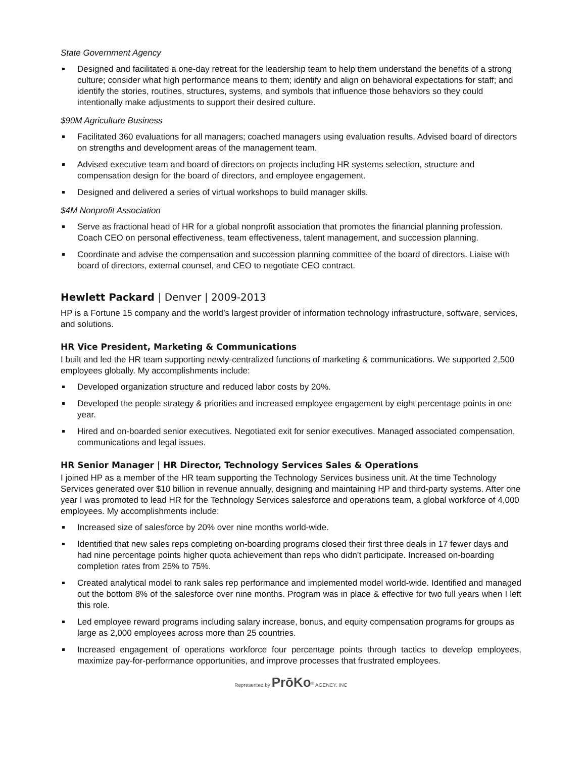State Government Agency
Designed and facilitated a one-day retreat for the leadership team to help them understand the benefits of a strong culture; consider what high performance means to them; identify and align on behavioral expectations for staff; and identify the stories, routines, structures, systems, and symbols that influence those behaviors so they could intentionally make adjustments to support their desired culture.
$90M Agriculture Business
Facilitated 360 evaluations for all managers; coached managers using evaluation results. Advised board of directors on strengths and development areas of the management team.
Advised executive team and board of directors on projects including HR systems selection, structure and compensation design for the board of directors, and employee engagement.
Designed and delivered a series of virtual workshops to build manager skills.
$4M Nonprofit Association
Serve as fractional head of HR for a global nonprofit association that promotes the financial planning profession. Coach CEO on personal effectiveness, team effectiveness, talent management, and succession planning.
Coordinate and advise the compensation and succession planning committee of the board of directors. Liaise with board of directors, external counsel, and CEO to negotiate CEO contract.
Hewlett Packard | Denver | 2009-2013
HP is a Fortune 15 company and the world’s largest provider of information technology infrastructure, software, services, and solutions.
HR Vice President, Marketing & Communications
I built and led the HR team supporting newly-centralized functions of marketing & communications. We supported 2,500 employees globally. My accomplishments include:
Developed organization structure and reduced labor costs by 20%.
Developed the people strategy & priorities and increased employee engagement by eight percentage points in one year.
Hired and on-boarded senior executives. Negotiated exit for senior executives. Managed associated compensation, communications and legal issues.
HR Senior Manager | HR Director, Technology Services Sales & Operations
I joined HP as a member of the HR team supporting the Technology Services business unit. At the time Technology Services generated over $10 billion in revenue annually, designing and maintaining HP and third-party systems. After one year I was promoted to lead HR for the Technology Services salesforce and operations team, a global workforce of 4,000 employees. My accomplishments include:
Increased size of salesforce by 20% over nine months world-wide.
Identified that new sales reps completing on-boarding programs closed their first three deals in 17 fewer days and had nine percentage points higher quota achievement than reps who didn’t participate. Increased on-boarding completion rates from 25% to 75%.
Created analytical model to rank sales rep performance and implemented model world-wide. Identified and managed out the bottom 8% of the salesforce over nine months. Program was in place & effective for two full years when I left this role.
Led employee reward programs including salary increase, bonus, and equity compensation programs for groups as large as 2,000 employees across more than 25 countries.
Increased engagement of operations workforce four percentage points through tactics to develop employees, maximize pay-for-performance opportunities, and improve processes that frustrated employees.
Represented by PrōKo<sup>®</sup> AGENCY, INC